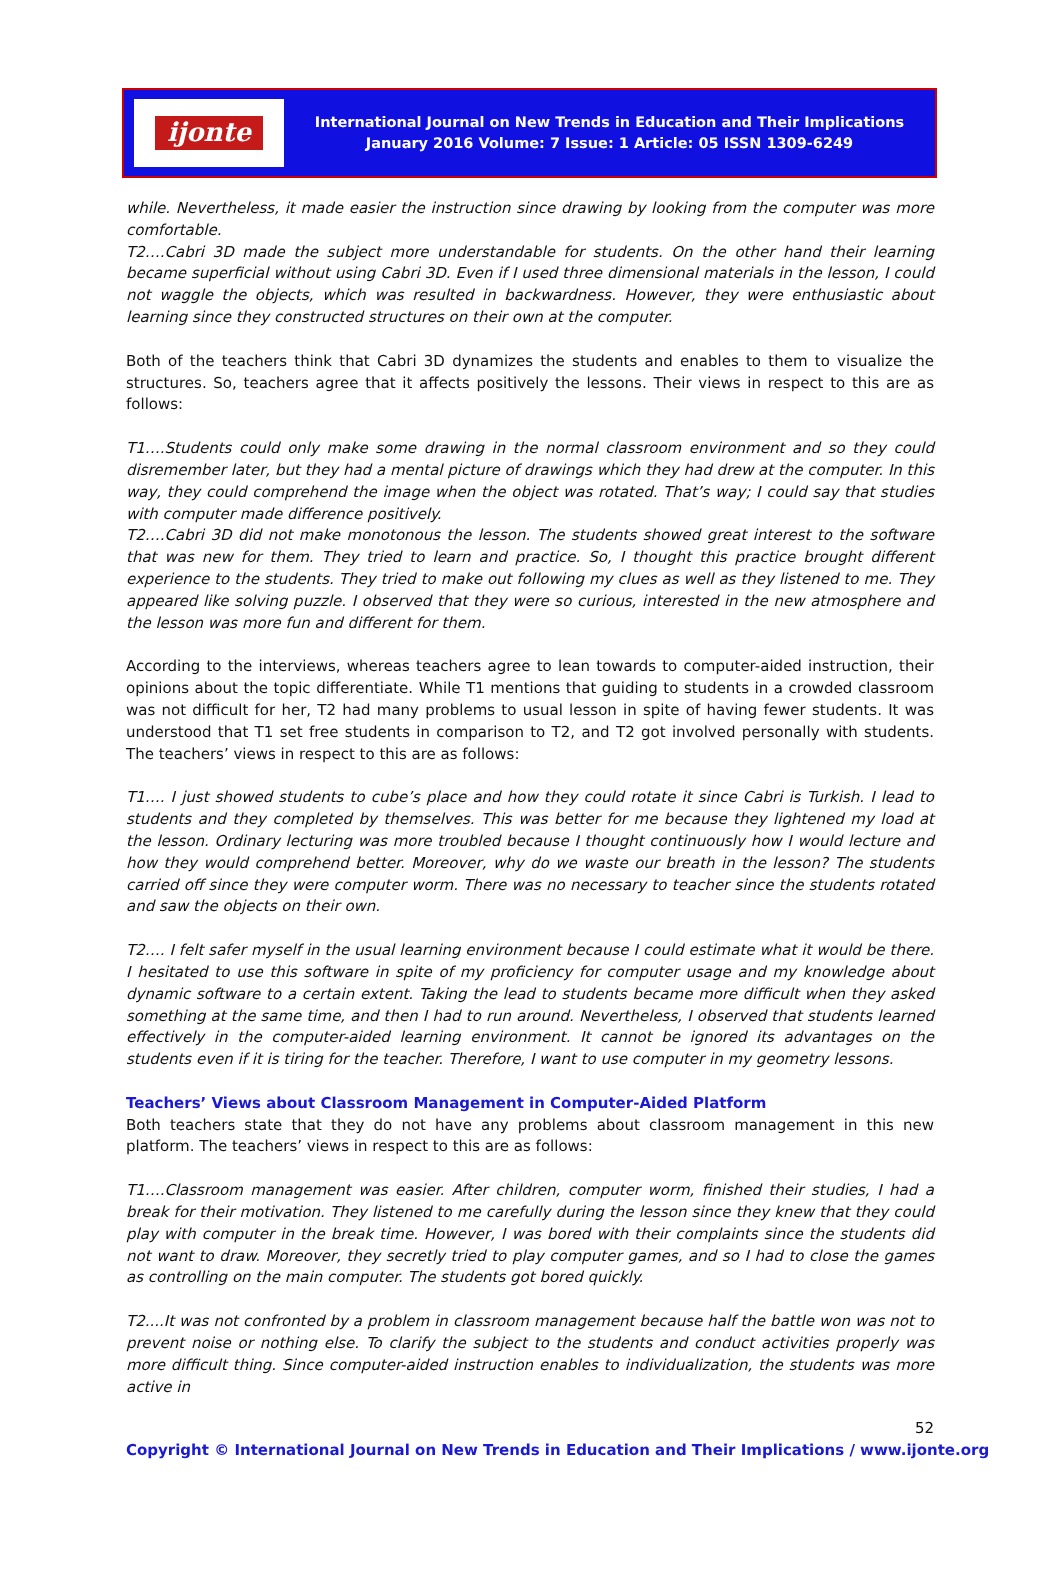ijonte
International Journal on New Trends in Education and Their Implications
January 2016 Volume: 7 Issue: 1 Article: 05 ISSN 1309-6249
while. Nevertheless, it made easier the instruction since drawing by looking from the computer was more comfortable.
T2….Cabri 3D made the subject more understandable for students. On the other hand their learning became superficial without using Cabri 3D. Even if I used three dimensional materials in the lesson, I could not waggle the objects, which was resulted in backwardness. However, they were enthusiastic about learning since they constructed structures on their own at the computer.
Both of the teachers think that Cabri 3D dynamizes the students and enables to them to visualize the structures. So, teachers agree that it affects positively the lessons. Their views in respect to this are as follows:
T1….Students could only make some drawing in the normal classroom environment and so they could disremember later, but they had a mental picture of drawings which they had drew at the computer. In this way, they could comprehend the image when the object was rotated. That’s way; I could say that studies with computer made difference positively.
T2….Cabri 3D did not make monotonous the lesson. The students showed great interest to the software that was new for them. They tried to learn and practice. So, I thought this practice brought different experience to the students. They tried to make out following my clues as well as they listened to me. They appeared like solving puzzle. I observed that they were so curious, interested in the new atmosphere and the lesson was more fun and different for them.
According to the interviews, whereas teachers agree to lean towards to computer-aided instruction, their opinions about the topic differentiate. While T1 mentions that guiding to students in a crowded classroom was not difficult for her, T2 had many problems to usual lesson in spite of having fewer students. It was understood that T1 set free students in comparison to T2, and T2 got involved personally with students. The teachers’ views in respect to this are as follows:
T1…. I just showed students to cube’s place and how they could rotate it since Cabri is Turkish. I lead to students and they completed by themselves. This was better for me because they lightened my load at the lesson. Ordinary lecturing was more troubled because I thought continuously how I would lecture and how they would comprehend better. Moreover, why do we waste our breath in the lesson? The students carried off since they were computer worm. There was no necessary to teacher since the students rotated and saw the objects on their own.
T2…. I felt safer myself in the usual learning environment because I could estimate what it would be there. I hesitated to use this software in spite of my proficiency for computer usage and my knowledge about dynamic software to a certain extent. Taking the lead to students became more difficult when they asked something at the same time, and then I had to run around. Nevertheless, I observed that students learned effectively in the computer-aided learning environment. It cannot be ignored its advantages on the students even if it is tiring for the teacher. Therefore, I want to use computer in my geometry lessons.
Teachers’ Views about Classroom Management in Computer-Aided Platform
Both teachers state that they do not have any problems about classroom management in this new platform. The teachers’ views in respect to this are as follows:
T1….Classroom management was easier. After children, computer worm, finished their studies, I had a break for their motivation. They listened to me carefully during the lesson since they knew that they could play with computer in the break time. However, I was bored with their complaints since the students did not want to draw. Moreover, they secretly tried to play computer games, and so I had to close the games as controlling on the main computer. The students got bored quickly.
T2....It was not confronted by a problem in classroom management because half the battle won was not to prevent noise or nothing else. To clarify the subject to the students and conduct activities properly was more difficult thing. Since computer-aided instruction enables to individualization, the students was more active in
52
Copyright © International Journal on New Trends in Education and Their Implications / www.ijonte.org